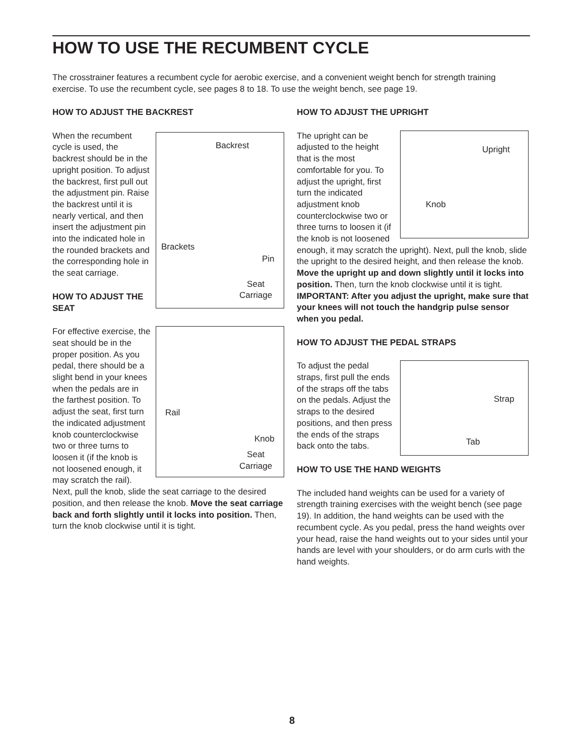HOW TO USE THE RECUMBENT CYCLE
The crosstrainer features a recumbent cycle for aerobic exercise, and a convenient weight bench for strength training exercise. To use the recumbent cycle, see pages 8 to 18. To use the weight bench, see page 19.
HOW TO ADJUST THE BACKREST
Backrest
Brackets
Pin
Seat
Carriage
When the recumbent cycle is used, the backrest should be in the upright position. To adjust the backrest, first pull out the adjustment pin. Raise the backrest until it is nearly vertical, and then insert the adjustment pin into the indicated hole in the rounded brackets and the corresponding hole in the seat carriage.
HOW TO ADJUST THE SEAT
Rail
Knob
Seat
Carriage
For effective exercise, the seat should be in the proper position. As you pedal, there should be a slight bend in your knees when the pedals are in the farthest position. To adjust the seat, first turn the indicated adjustment knob counterclockwise two or three turns to loosen it (if the knob is not loosened enough, it may scratch the rail). Next, pull the knob, slide the seat carriage to the desired position, and then release the knob. Move the seat carriage back and forth slightly until it locks into position. Then, turn the knob clockwise until it is tight.
HOW TO ADJUST THE UPRIGHT
Upright
Knob
The upright can be adjusted to the height that is the most comfortable for you. To adjust the upright, first turn the indicated adjustment knob counterclockwise two or three turns to loosen it (if the knob is not loosened enough, it may scratch the upright). Next, pull the knob, slide the upright to the desired height, and then release the knob. Move the upright up and down slightly until it locks into position. Then, turn the knob clockwise until it is tight. IMPORTANT: After you adjust the upright, make sure that your knees will not touch the handgrip pulse sensor when you pedal.
HOW TO ADJUST THE PEDAL STRAPS
Strap
Tab
To adjust the pedal straps, first pull the ends of the straps off the tabs on the pedals. Adjust the straps to the desired positions, and then press the ends of the straps back onto the tabs.
HOW TO USE THE HAND WEIGHTS
The included hand weights can be used for a variety of strength training exercises with the weight bench (see page 19). In addition, the hand weights can be used with the recumbent cycle. As you pedal, press the hand weights over your head, raise the hand weights out to your sides until your hands are level with your shoulders, or do arm curls with the hand weights.
8